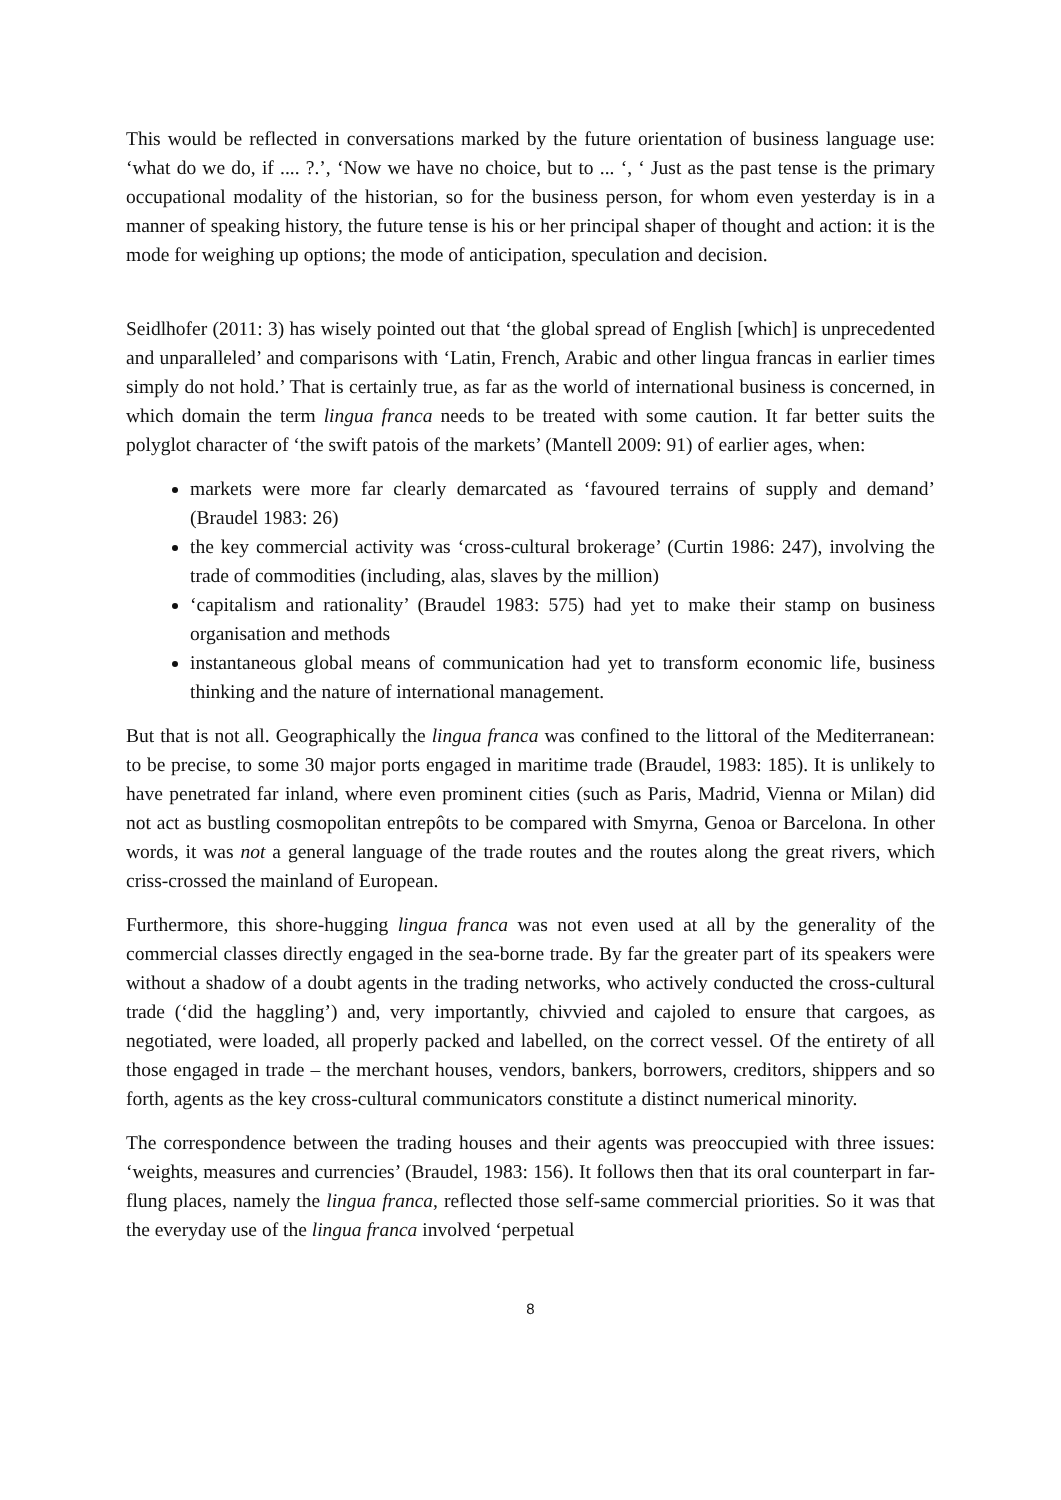This would be reflected in conversations marked by the future orientation of business language use: ‘what do we do, if .... ?.’, ‘Now we have no choice, but to ... ‘, ‘ Just as the past tense is the primary occupational modality of the historian, so for the business person, for whom even yesterday is in a manner of speaking history, the future tense is his or her principal shaper of thought and action: it is the mode for weighing up options; the mode of anticipation, speculation and decision.
Seidlhofer (2011: 3) has wisely pointed out that ‘the global spread of English [which] is unprecedented and unparalleled’ and comparisons with ‘Latin, French, Arabic and other lingua francas in earlier times simply do not hold.’ That is certainly true, as far as the world of international business is concerned, in which domain the term lingua franca needs to be treated with some caution. It far better suits the polyglot character of ‘the swift patois of the markets’ (Mantell 2009: 91) of earlier ages, when:
markets were more far clearly demarcated as ‘favoured terrains of supply and demand’ (Braudel 1983: 26)
the key commercial activity was ‘cross-cultural brokerage’ (Curtin 1986: 247), involving the trade of commodities (including, alas, slaves by the million)
‘capitalism and rationality’ (Braudel 1983: 575) had yet to make their stamp on business organisation and methods
instantaneous global means of communication had yet to transform economic life, business thinking and the nature of international management.
But that is not all. Geographically the lingua franca was confined to the littoral of the Mediterranean: to be precise, to some 30 major ports engaged in maritime trade (Braudel, 1983: 185). It is unlikely to have penetrated far inland, where even prominent cities (such as Paris, Madrid, Vienna or Milan) did not act as bustling cosmopolitan entrepôts to be compared with Smyrna, Genoa or Barcelona. In other words, it was not a general language of the trade routes and the routes along the great rivers, which criss-crossed the mainland of European.
Furthermore, this shore-hugging lingua franca was not even used at all by the generality of the commercial classes directly engaged in the sea-borne trade. By far the greater part of its speakers were without a shadow of a doubt agents in the trading networks, who actively conducted the cross-cultural trade (‘did the haggling’) and, very importantly, chivvied and cajoled to ensure that cargoes, as negotiated, were loaded, all properly packed and labelled, on the correct vessel. Of the entirety of all those engaged in trade – the merchant houses, vendors, bankers, borrowers, creditors, shippers and so forth, agents as the key cross-cultural communicators constitute a distinct numerical minority.
The correspondence between the trading houses and their agents was preoccupied with three issues: ‘weights, measures and currencies’ (Braudel, 1983: 156). It follows then that its oral counterpart in far-flung places, namely the lingua franca, reflected those self-same commercial priorities. So it was that the everyday use of the lingua franca involved ‘perpetual
8